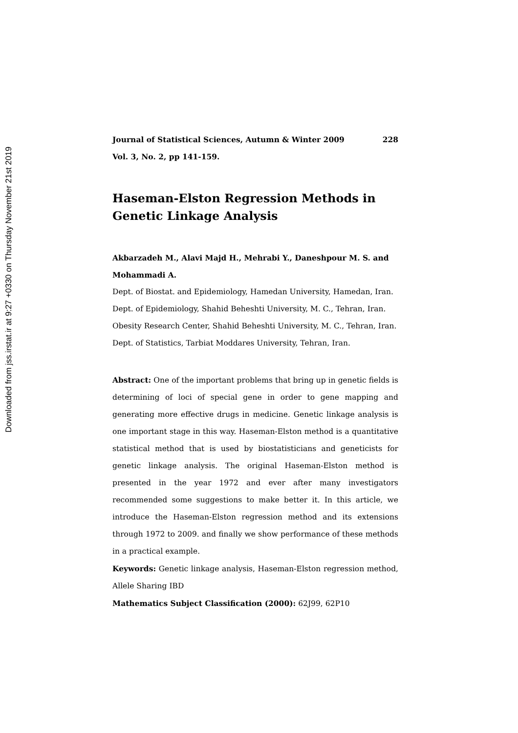Downloaded from jss.irstat.ir at 9:27 +0330 on Thursday November 21st 2019
Journal of Statistical Sciences, Autumn & Winter 2009 228
Vol. 3, No. 2, pp 141-159.
Haseman-Elston Regression Methods in Genetic Linkage Analysis
Akbarzadeh M., Alavi Majd H., Mehrabi Y., Daneshpour M. S. and Mohammadi A.
Dept. of Biostat. and Epidemiology, Hamedan University, Hamedan, Iran.
Dept. of Epidemiology, Shahid Beheshti University, M. C., Tehran, Iran.
Obesity Research Center, Shahid Beheshti University, M. C., Tehran, Iran.
Dept. of Statistics, Tarbiat Moddares University, Tehran, Iran.
Abstract: One of the important problems that bring up in genetic fields is determining of loci of special gene in order to gene mapping and generating more effective drugs in medicine. Genetic linkage analysis is one important stage in this way. Haseman-Elston method is a quantitative statistical method that is used by biostatisticians and geneticists for genetic linkage analysis. The original Haseman-Elston method is presented in the year 1972 and ever after many investigators recommended some suggestions to make better it. In this article, we introduce the Haseman-Elston regression method and its extensions through 1972 to 2009. and finally we show performance of these methods in a practical example.
Keywords: Genetic linkage analysis, Haseman-Elston regression method, Allele Sharing IBD
Mathematics Subject Classification (2000): 62J99, 62P10